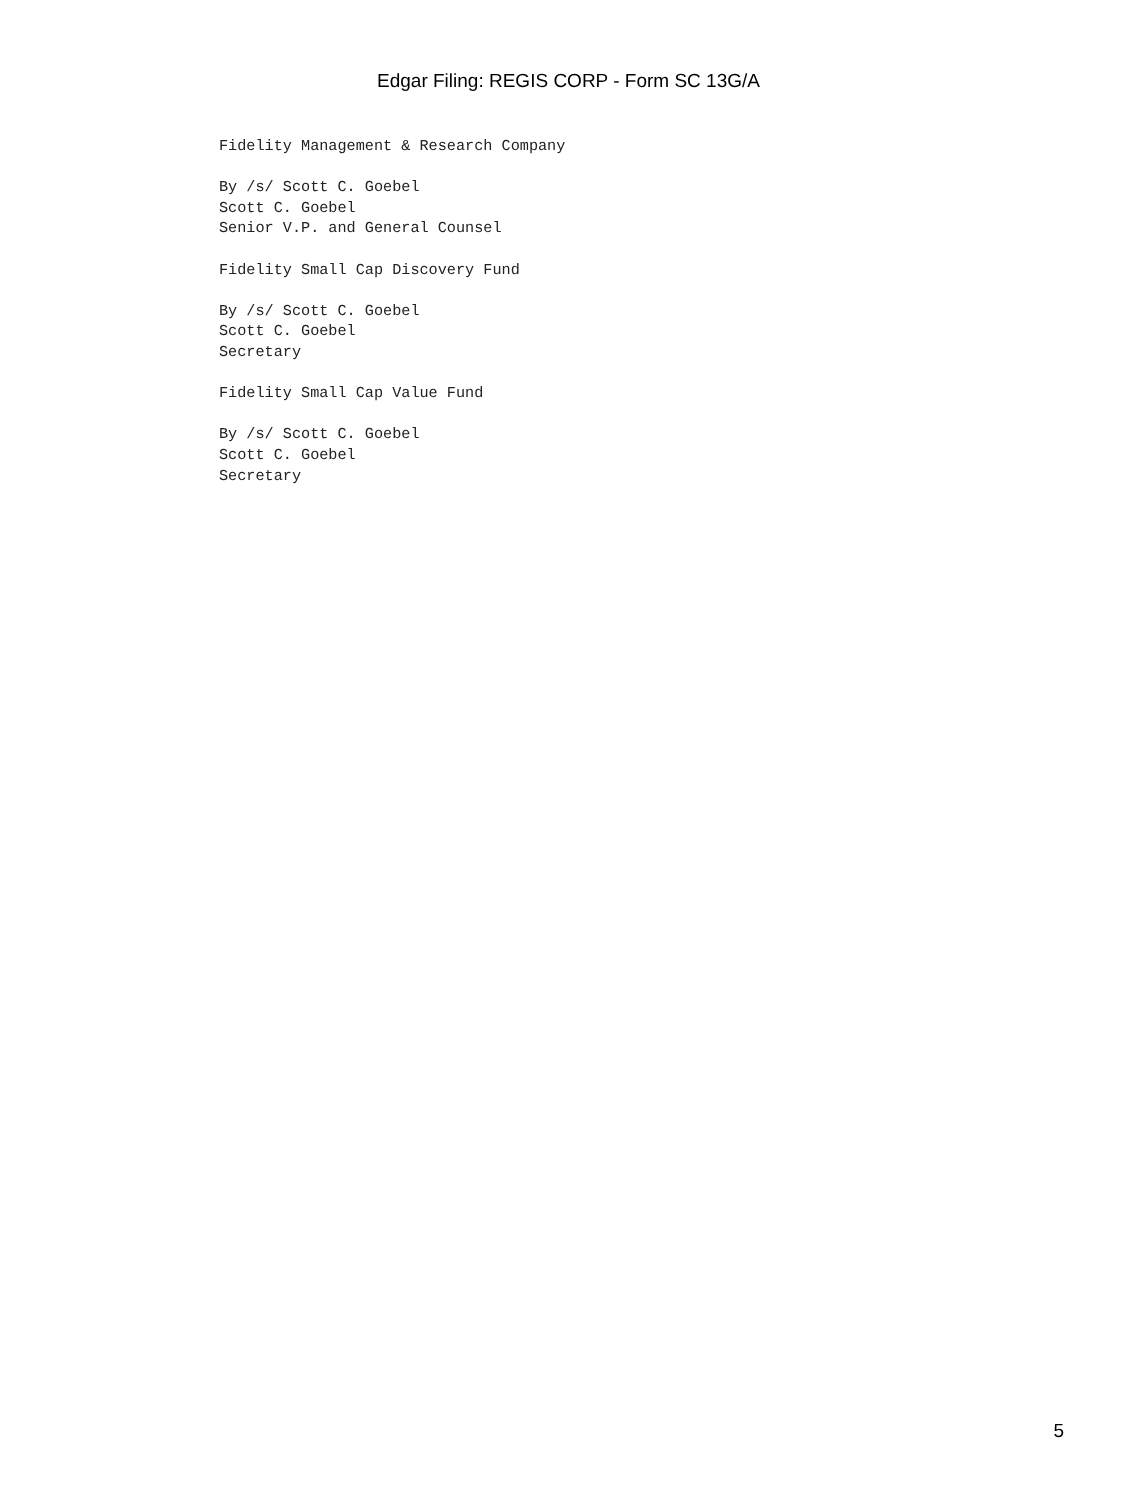Edgar Filing: REGIS CORP - Form SC 13G/A
Fidelity Management & Research Company

By /s/ Scott C. Goebel
Scott C. Goebel
Senior V.P. and General Counsel

Fidelity Small Cap Discovery Fund

By /s/ Scott C. Goebel
Scott C. Goebel
Secretary

Fidelity Small Cap Value Fund

By /s/ Scott C. Goebel
Scott C. Goebel
Secretary
5